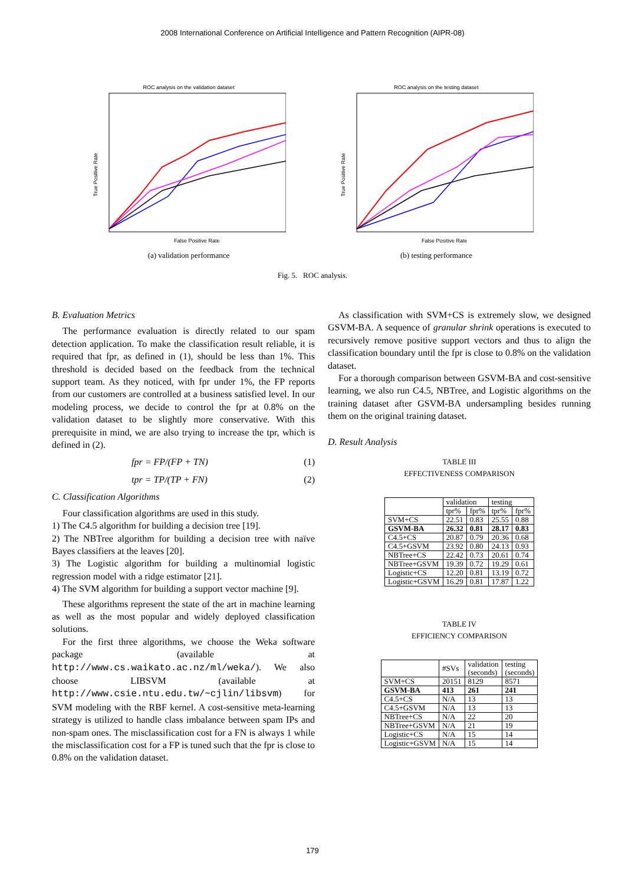2008 International Conference on Artificial Intelligence and Pattern Recognition (AIPR-08)
ROC analysis on the validation dataset
True Positive Rate
False Positive Rate
(a) validation performance
ROC analysis on the testing dataset
True Positive Rate
False Positive Rate
(b) testing performance
Fig. 5. ROC analysis.
B. Evaluation Metrics
The performance evaluation is directly related to our spam detection application. To make the classification result reliable, it is required that fpr, as defined in (1), should be less than 1%. This threshold is decided based on the feedback from the technical support team. As they noticed, with fpr under 1%, the FP reports from our customers are controlled at a business satisfied level. In our modeling process, we decide to control the fpr at 0.8% on the validation dataset to be slightly more conservative. With this prerequisite in mind, we are also trying to increase the tpr, which is defined in (2).
fpr = FP/(FP + TN) (1)
tpr = TP/(TP + FN) (2)
C. Classification Algorithms
Four classification algorithms are used in this study.
1) The C4.5 algorithm for building a decision tree [19].
2) The NBTree algorithm for building a decision tree with naïve Bayes classifiers at the leaves [20].
3) The Logistic algorithm for building a multinomial logistic regression model with a ridge estimator [21].
4) The SVM algorithm for building a support vector machine [9].
These algorithms represent the state of the art in machine learning as well as the most popular and widely deployed classification solutions.
For the first three algorithms, we choose the Weka software package (available at http://www.cs.waikato.ac.nz/ml/weka/). We also choose LIBSVM (available at http://www.csie.ntu.edu.tw/~cjlin/libsvm) for SVM modeling with the RBF kernel. A cost-sensitive meta-learning strategy is utilized to handle class imbalance between spam IPs and non-spam ones. The misclassification cost for a FN is always 1 while the misclassification cost for a FP is tuned such that the fpr is close to 0.8% on the validation dataset.
As classification with SVM+CS is extremely slow, we designed GSVM-BA. A sequence of granular shrink operations is executed to recursively remove positive support vectors and thus to align the classification boundary until the fpr is close to 0.8% on the validation dataset.
For a thorough comparison between GSVM-BA and cost-sensitive learning, we also run C4.5, NBTree, and Logistic algorithms on the training dataset after GSVM-BA undersampling besides running them on the original training dataset.
D. Result Analysis
TABLE III
EFFECTIVENESS COMPARISON
| | validation | | testing | |
| --- | --- | --- | --- | --- |
| | tpr% | fpr% | tpr% | fpr% |
| SVM+CS | 22.51 | 0.83 | 25.55 | 0.88 |
| GSVM-BA | 26.32 | 0.81 | 28.17 | 0.83 |
| C4.5+CS | 20.87 | 0.79 | 20.36 | 0.68 |
| C4.5+GSVM | 23.92 | 0.80 | 24.13 | 0.93 |
| NBTree+CS | 22.42 | 0.73 | 20.61 | 0.74 |
| NBTree+GSVM | 19.39 | 0.72 | 19.29 | 0.61 |
| Logistic+CS | 12.20 | 0.81 | 13.19 | 0.72 |
| Logistic+GSVM | 16.29 | 0.81 | 17.87 | 1.22 |
TABLE IV
EFFICIENCY COMPARISON
| | #SVs | validation (seconds) | testing (seconds) |
| --- | --- | --- | --- |
| SVM+CS | 20151 | 8129 | 8571 |
| GSVM-BA | 413 | 261 | 241 |
| C4.5+CS | N/A | 13 | 13 |
| C4.5+GSVM | N/A | 13 | 13 |
| NBTree+CS | N/A | 22 | 20 |
| NBTree+GSVM | N/A | 21 | 19 |
| Logistic+CS | N/A | 15 | 14 |
| Logistic+GSVM | N/A | 15 | 14 |
179